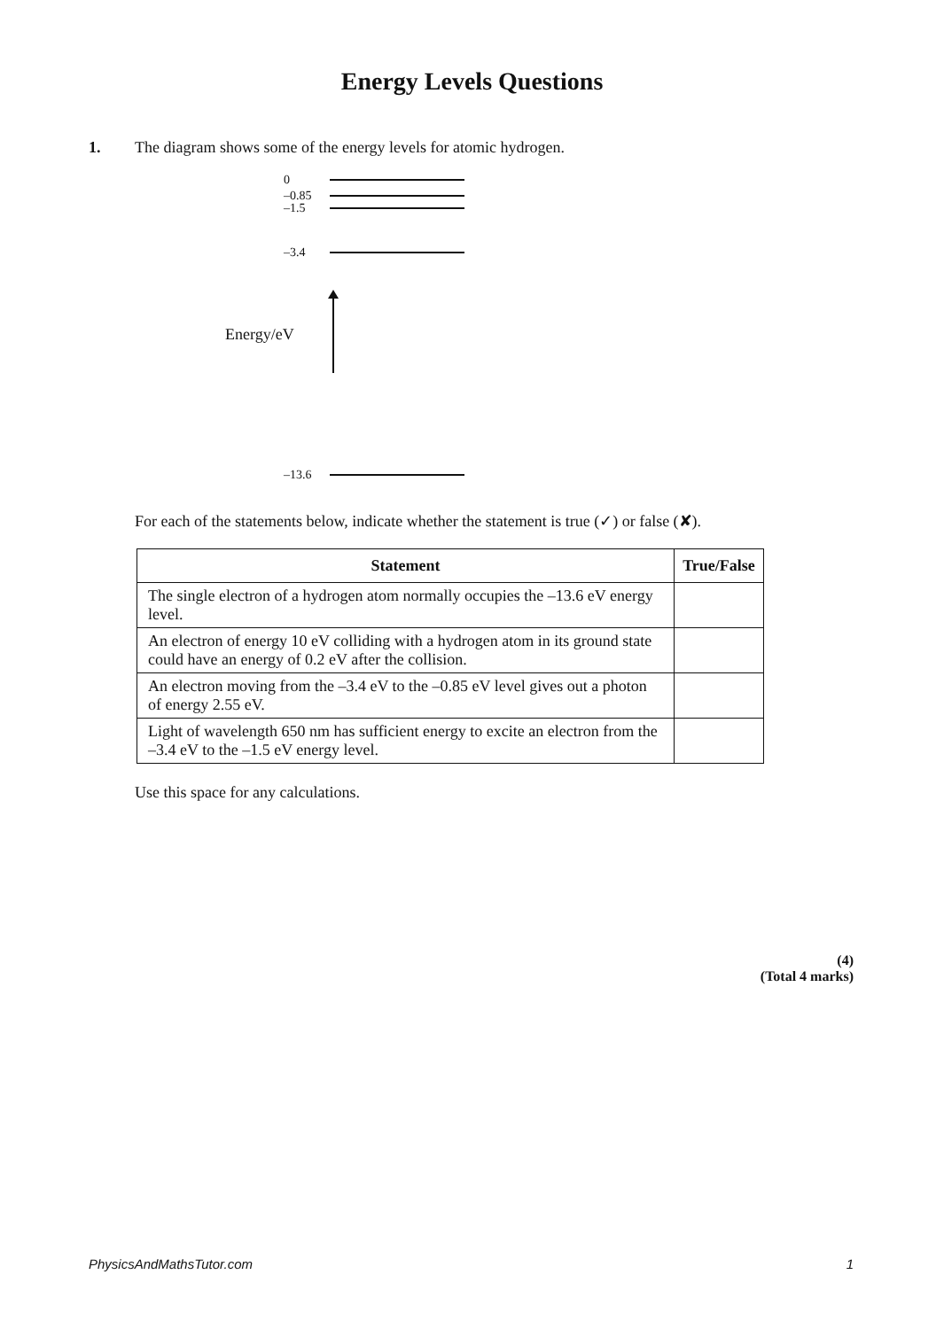Energy Levels Questions
1. The diagram shows some of the energy levels for atomic hydrogen.
0
–0.85
–1.5
–3.4
Energy/eV
–13.6
For each of the statements below, indicate whether the statement is true (✓) or false (✘).
| Statement | True/False |
| --- | --- |
| The single electron of a hydrogen atom normally occupies the –13.6 eV energy level. | |
| An electron of energy 10 eV colliding with a hydrogen atom in its ground state could have an energy of 0.2 eV after the collision. | |
| An electron moving from the –3.4 eV to the –0.85 eV level gives out a photon of energy 2.55 eV. | |
| Light of wavelength 650 nm has sufficient energy to excite an electron from the –3.4 eV to the –1.5 eV energy level. | |
Use this space for any calculations.
(4)
(Total 4 marks)
PhysicsAndMathsTutor.com 1